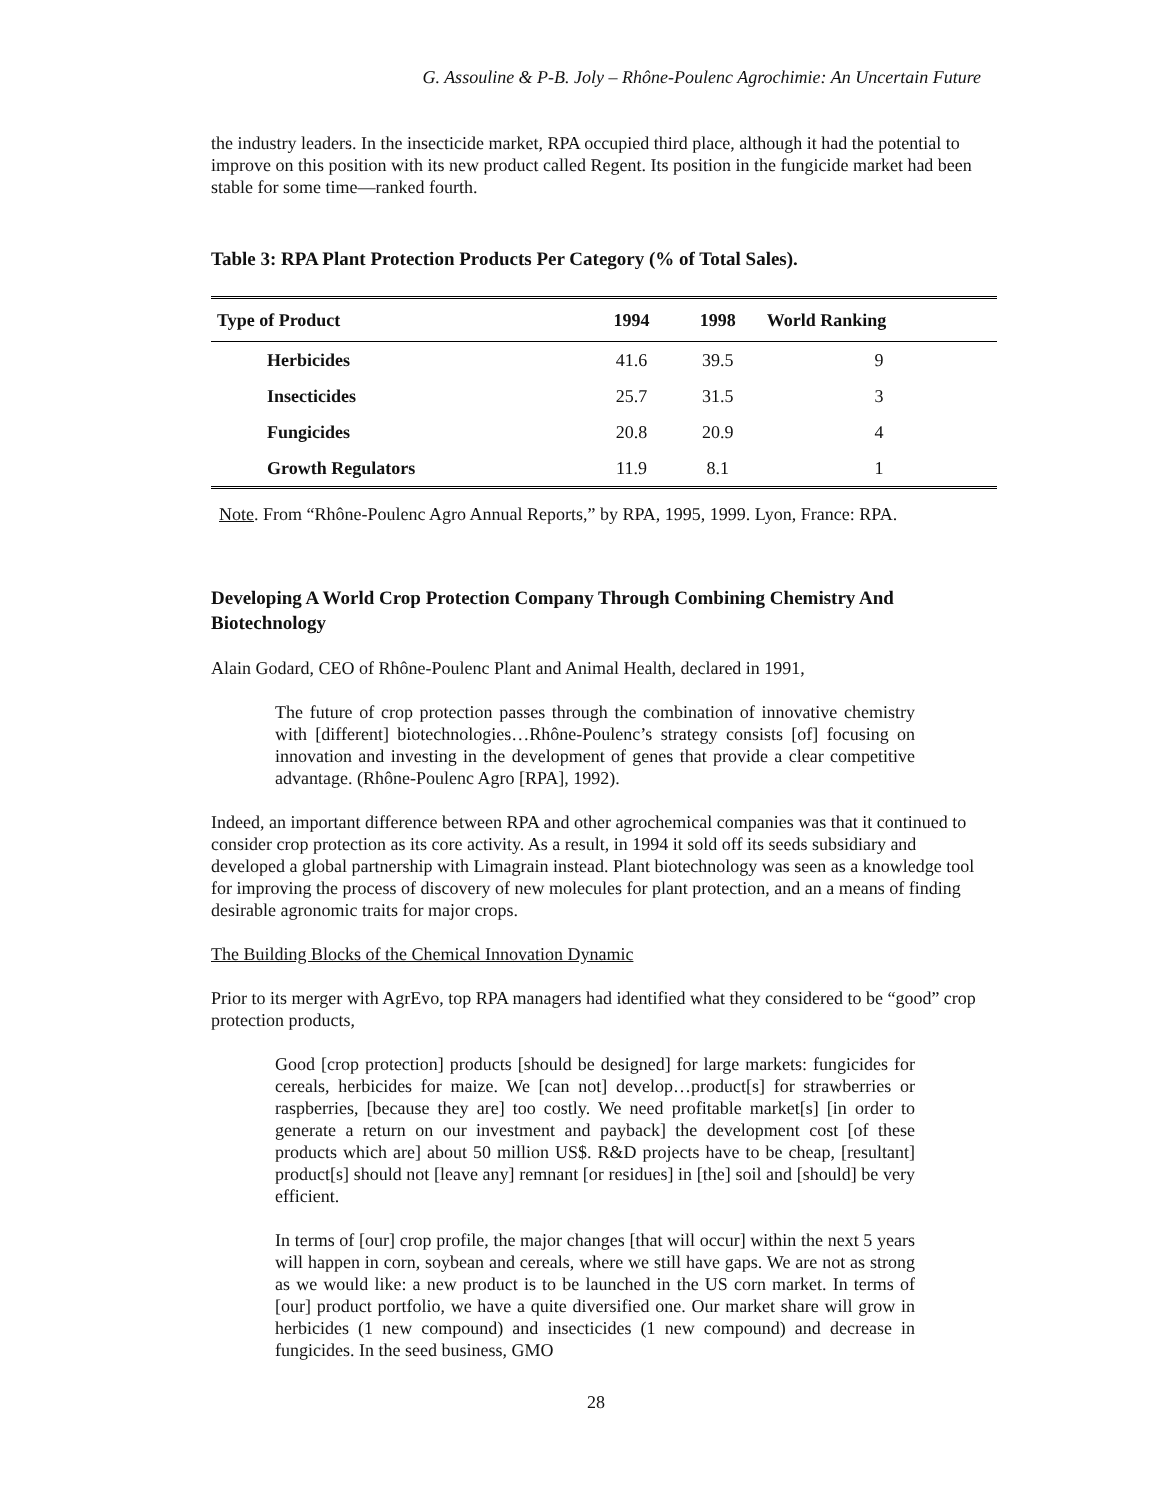G. Assouline & P-B. Joly – Rhône-Poulenc Agrochimie: An Uncertain Future
the industry leaders. In the insecticide market, RPA occupied third place, although it had the potential to improve on this position with its new product called Regent. Its position in the fungicide market had been stable for some time—ranked fourth.
Table 3: RPA Plant Protection Products Per Category (% of Total Sales).
| Type of Product | 1994 | 1998 | World Ranking |
| --- | --- | --- | --- |
| Herbicides | 41.6 | 39.5 | 9 |
| Insecticides | 25.7 | 31.5 | 3 |
| Fungicides | 20.8 | 20.9 | 4 |
| Growth Regulators | 11.9 | 8.1 | 1 |
Note. From “Rhône-Poulenc Agro Annual Reports,” by RPA, 1995, 1999. Lyon, France: RPA.
Developing A World Crop Protection Company Through Combining Chemistry And Biotechnology
Alain Godard, CEO of Rhône-Poulenc Plant and Animal Health, declared in 1991,
The future of crop protection passes through the combination of innovative chemistry with [different] biotechnologies…Rhône-Poulenc’s strategy consists [of] focusing on innovation and investing in the development of genes that provide a clear competitive advantage. (Rhône-Poulenc Agro [RPA], 1992).
Indeed, an important difference between RPA and other agrochemical companies was that it continued to consider crop protection as its core activity. As a result, in 1994 it sold off its seeds subsidiary and developed a global partnership with Limagrain instead. Plant biotechnology was seen as a knowledge tool for improving the process of discovery of new molecules for plant protection, and an a means of finding desirable agronomic traits for major crops.
The Building Blocks of the Chemical Innovation Dynamic
Prior to its merger with AgrEvo, top RPA managers had identified what they considered to be “good” crop protection products,
Good [crop protection] products [should be designed] for large markets: fungicides for cereals, herbicides for maize. We [can not] develop…product[s] for strawberries or raspberries, [because they are] too costly. We need profitable market[s] [in order to generate a return on our investment and payback] the development cost [of these products which are] about 50 million US$. R&D projects have to be cheap, [resultant] product[s] should not [leave any] remnant [or residues] in [the] soil and [should] be very efficient.
In terms of [our] crop profile, the major changes [that will occur] within the next 5 years will happen in corn, soybean and cereals, where we still have gaps. We are not as strong as we would like: a new product is to be launched in the US corn market. In terms of [our] product portfolio, we have a quite diversified one. Our market share will grow in herbicides (1 new compound) and insecticides (1 new compound) and decrease in fungicides. In the seed business, GMO
28